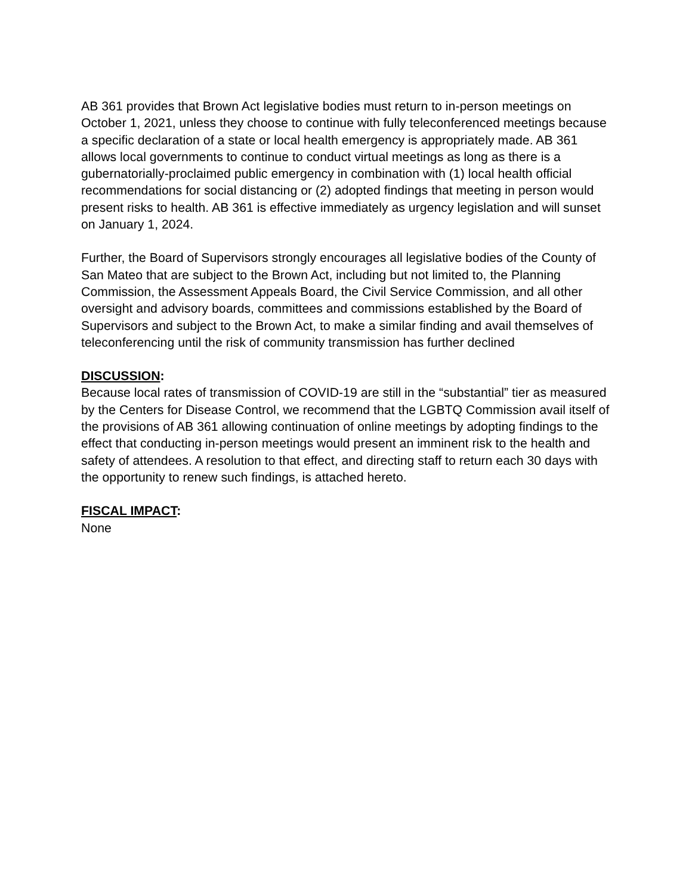AB 361 provides that Brown Act legislative bodies must return to in-person meetings on October 1, 2021, unless they choose to continue with fully teleconferenced meetings because a specific declaration of a state or local health emergency is appropriately made. AB 361 allows local governments to continue to conduct virtual meetings as long as there is a gubernatorially-proclaimed public emergency in combination with (1) local health official recommendations for social distancing or (2) adopted findings that meeting in person would present risks to health. AB 361 is effective immediately as urgency legislation and will sunset on January 1, 2024.
Further, the Board of Supervisors strongly encourages all legislative bodies of the County of San Mateo that are subject to the Brown Act, including but not limited to, the Planning Commission, the Assessment Appeals Board, the Civil Service Commission, and all other oversight and advisory boards, committees and commissions established by the Board of Supervisors and subject to the Brown Act, to make a similar finding and avail themselves of teleconferencing until the risk of community transmission has further declined
DISCUSSION:
Because local rates of transmission of COVID-19 are still in the “substantial” tier as measured by the Centers for Disease Control, we recommend that the LGBTQ Commission avail itself of the provisions of AB 361 allowing continuation of online meetings by adopting findings to the effect that conducting in-person meetings would present an imminent risk to the health and safety of attendees. A resolution to that effect, and directing staff to return each 30 days with the opportunity to renew such findings, is attached hereto.
FISCAL IMPACT:
None